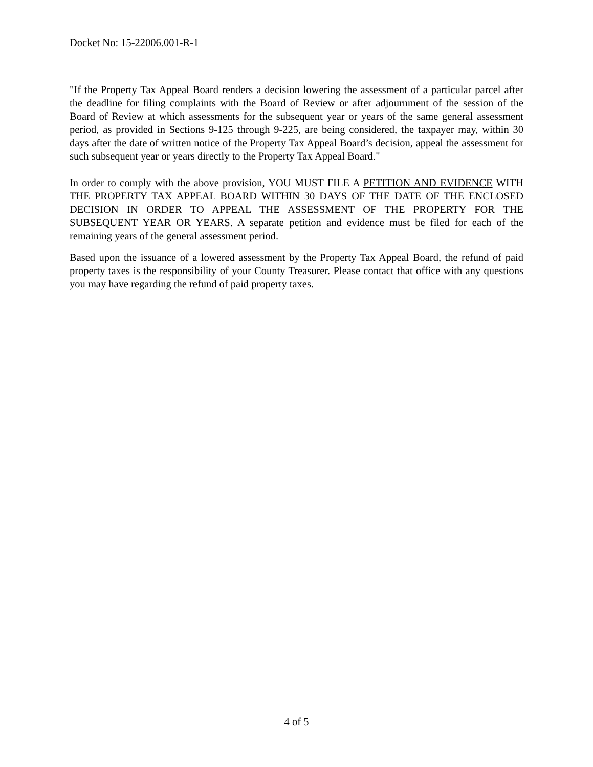Docket No: 15-22006.001-R-1
"If the Property Tax Appeal Board renders a decision lowering the assessment of a particular parcel after the deadline for filing complaints with the Board of Review or after adjournment of the session of the Board of Review at which assessments for the subsequent year or years of the same general assessment period, as provided in Sections 9-125 through 9-225, are being considered, the taxpayer may, within 30 days after the date of written notice of the Property Tax Appeal Board’s decision, appeal the assessment for such subsequent year or years directly to the Property Tax Appeal Board."
In order to comply with the above provision, YOU MUST FILE A PETITION AND EVIDENCE WITH THE PROPERTY TAX APPEAL BOARD WITHIN 30 DAYS OF THE DATE OF THE ENCLOSED DECISION IN ORDER TO APPEAL THE ASSESSMENT OF THE PROPERTY FOR THE SUBSEQUENT YEAR OR YEARS. A separate petition and evidence must be filed for each of the remaining years of the general assessment period.
Based upon the issuance of a lowered assessment by the Property Tax Appeal Board, the refund of paid property taxes is the responsibility of your County Treasurer. Please contact that office with any questions you may have regarding the refund of paid property taxes.
4 of 5